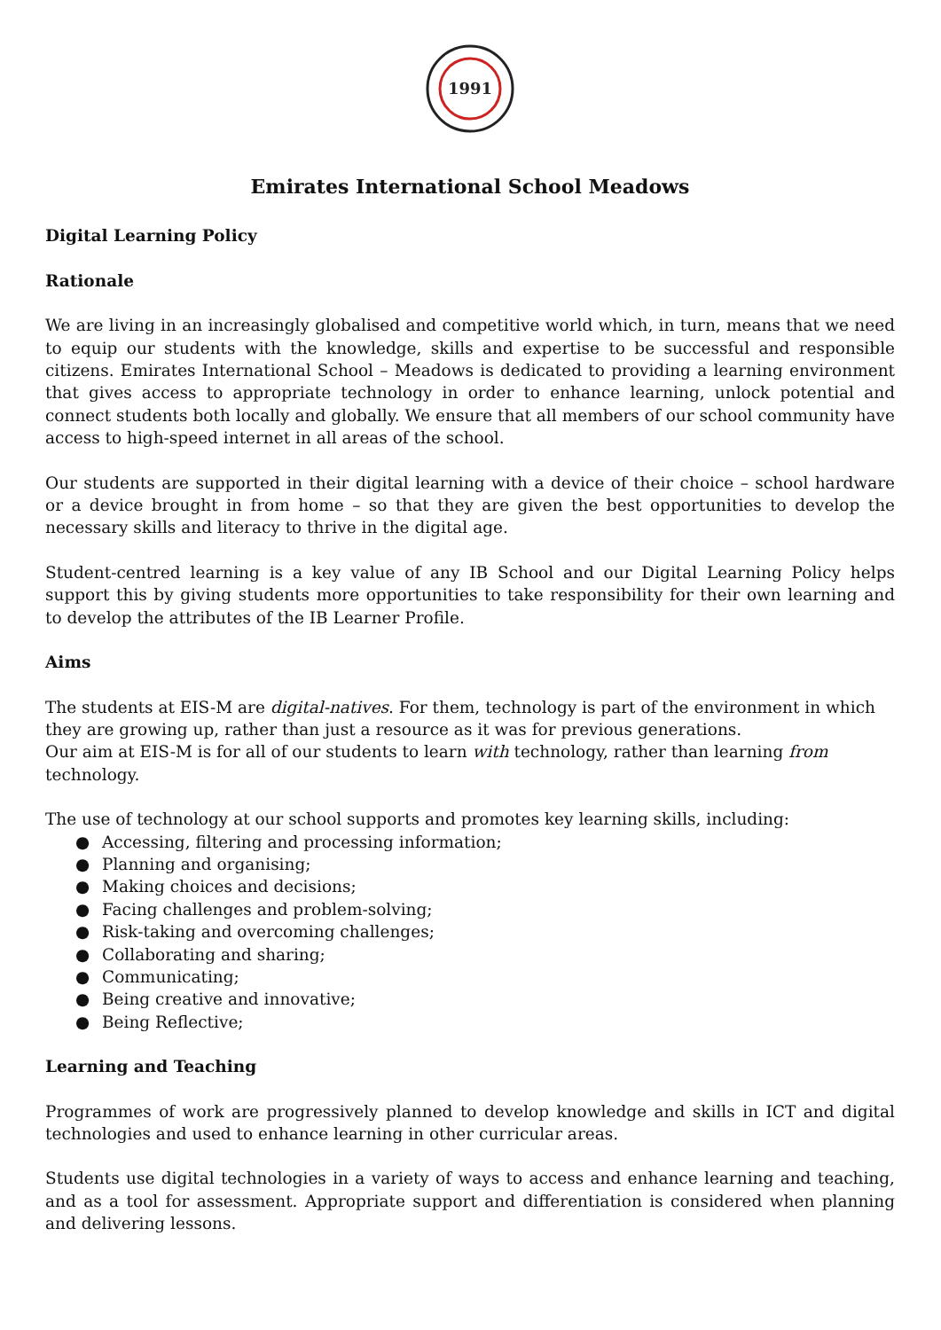1991
Emirates International School Meadows
Digital Learning Policy
Rationale
We are living in an increasingly globalised and competitive world which, in turn, means that we need to equip our students with the knowledge, skills and expertise to be successful and responsible citizens. Emirates International School – Meadows is dedicated to providing a learning environment that gives access to appropriate technology in order to enhance learning, unlock potential and connect students both locally and globally. We ensure that all members of our school community have access to high-speed internet in all areas of the school.
Our students are supported in their digital learning with a device of their choice – school hardware or a device brought in from home – so that they are given the best opportunities to develop the necessary skills and literacy to thrive in the digital age.
Student-centred learning is a key value of any IB School and our Digital Learning Policy helps support this by giving students more opportunities to take responsibility for their own learning and to develop the attributes of the IB Learner Profile.
Aims
The students at EIS-M are digital-natives. For them, technology is part of the environment in which they are growing up, rather than just a resource as it was for previous generations.
Our aim at EIS-M is for all of our students to learn with technology, rather than learning from technology.
The use of technology at our school supports and promotes key learning skills, including:
● Accessing, filtering and processing information;
● Planning and organising;
● Making choices and decisions;
● Facing challenges and problem-solving;
● Risk-taking and overcoming challenges;
● Collaborating and sharing;
● Communicating;
● Being creative and innovative;
● Being Reflective;
Learning and Teaching
Programmes of work are progressively planned to develop knowledge and skills in ICT and digital technologies and used to enhance learning in other curricular areas.
Students use digital technologies in a variety of ways to access and enhance learning and teaching, and as a tool for assessment. Appropriate support and differentiation is considered when planning and delivering lessons.